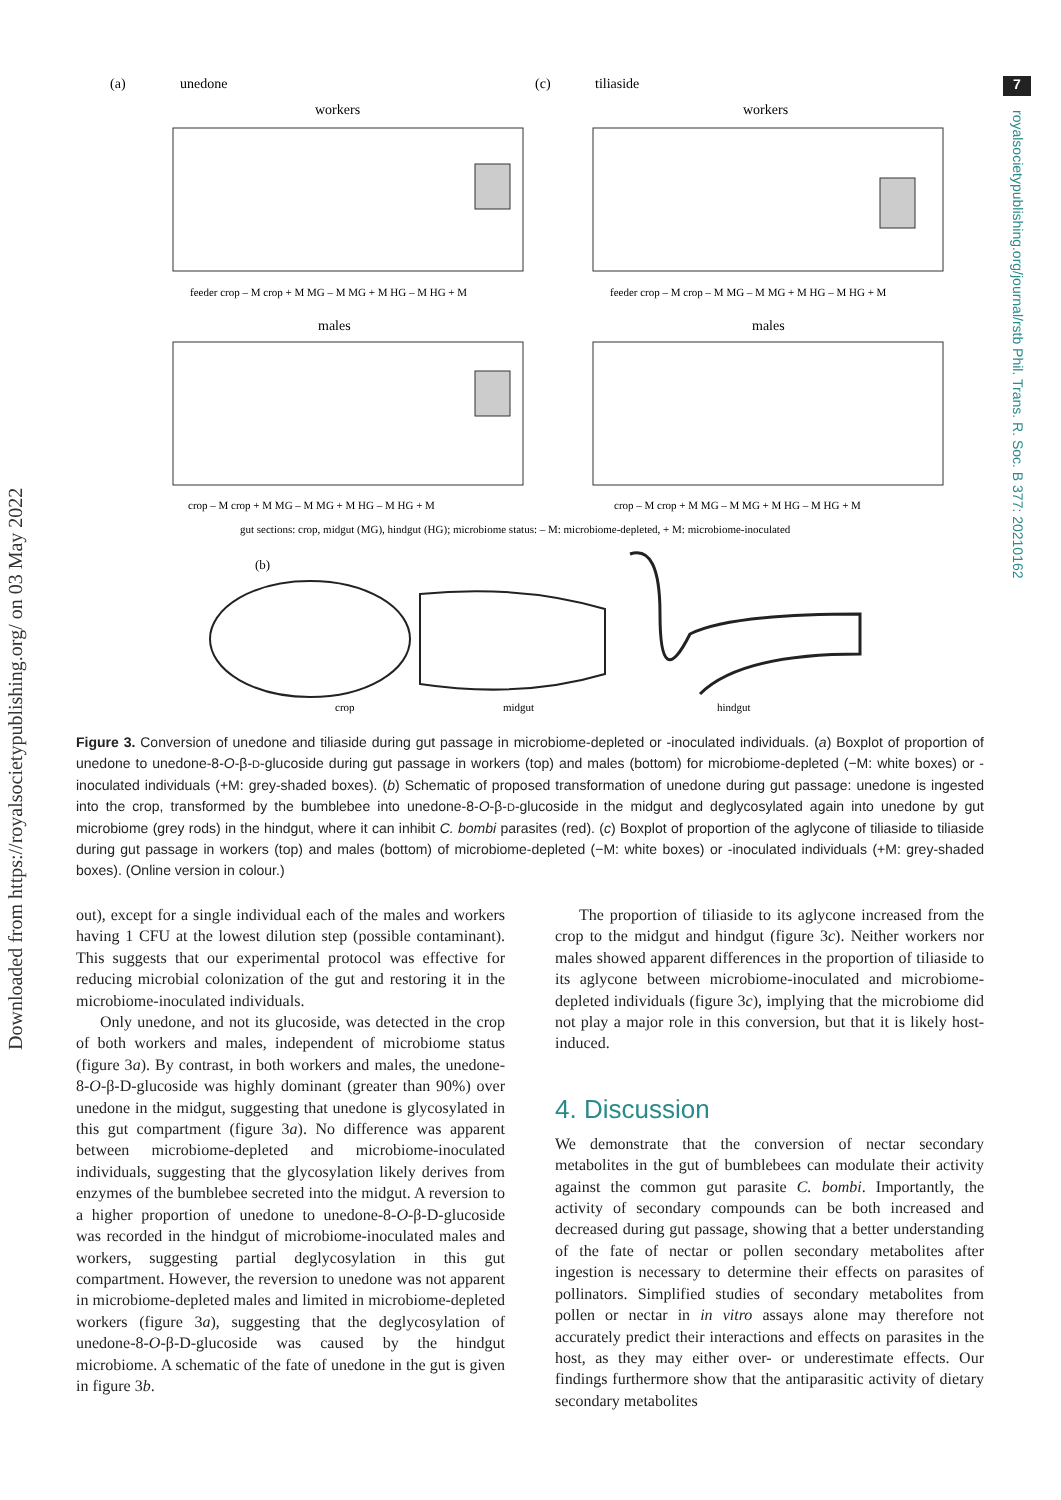7
Downloaded from https://royalsocietypublishing.org/ on 03 May 2022
royalsocietypublishing.org/journal/rstb Phil. Trans. R. Soc. B 377: 20210162
(a)
unedone
(c)
tiliaside
workers
workers
feeder crop – M crop + M MG – M MG + M HG – M HG + M
feeder crop – M crop – M MG – M MG + M HG – M HG + M
males
males
crop – M crop + M MG – M MG + M HG – M HG + M
crop – M crop + M MG – M MG + M HG – M HG + M
gut sections: crop, midgut (MG), hindgut (HG); microbiome status: – M: microbiome-depleted, + M: microbiome-inoculated
(b)
crop
midgut
hindgut
Figure 3. Conversion of unedone and tiliaside during gut passage in microbiome-depleted or -inoculated individuals. (a) Boxplot of proportion of unedone to unedone-8-O-β-D-glucoside during gut passage in workers (top) and males (bottom) for microbiome-depleted (−M: white boxes) or -inoculated individuals (+M: grey-shaded boxes). (b) Schematic of proposed transformation of unedone during gut passage: unedone is ingested into the crop, transformed by the bumblebee into unedone-8-O-β-D-glucoside in the midgut and deglycosylated again into unedone by gut microbiome (grey rods) in the hindgut, where it can inhibit C. bombi parasites (red). (c) Boxplot of proportion of the aglycone of tiliaside to tiliaside during gut passage in workers (top) and males (bottom) of microbiome-depleted (−M: white boxes) or -inoculated individuals (+M: grey-shaded boxes). (Online version in colour.)
out), except for a single individual each of the males and workers having 1 CFU at the lowest dilution step (possible contaminant). This suggests that our experimental protocol was effective for reducing microbial colonization of the gut and restoring it in the microbiome-inoculated individuals.
Only unedone, and not its glucoside, was detected in the crop of both workers and males, independent of microbiome status (figure 3a). By contrast, in both workers and males, the unedone-8-O-β-D-glucoside was highly dominant (greater than 90%) over unedone in the midgut, suggesting that unedone is glycosylated in this gut compartment (figure 3a). No difference was apparent between microbiome-depleted and microbiome-inoculated individuals, suggesting that the glycosylation likely derives from enzymes of the bumblebee secreted into the midgut. A reversion to a higher proportion of unedone to unedone-8-O-β-D-glucoside was recorded in the hindgut of microbiome-inoculated males and workers, suggesting partial deglycosylation in this gut compartment. However, the reversion to unedone was not apparent in microbiome-depleted males and limited in microbiome-depleted workers (figure 3a), suggesting that the deglycosylation of unedone-8-O-β-D-glucoside was caused by the hindgut microbiome. A schematic of the fate of unedone in the gut is given in figure 3b.
The proportion of tiliaside to its aglycone increased from the crop to the midgut and hindgut (figure 3c). Neither workers nor males showed apparent differences in the proportion of tiliaside to its aglycone between microbiome-inoculated and microbiome-depleted individuals (figure 3c), implying that the microbiome did not play a major role in this conversion, but that it is likely host-induced.
4. Discussion
We demonstrate that the conversion of nectar secondary metabolites in the gut of bumblebees can modulate their activity against the common gut parasite C. bombi. Importantly, the activity of secondary compounds can be both increased and decreased during gut passage, showing that a better understanding of the fate of nectar or pollen secondary metabolites after ingestion is necessary to determine their effects on parasites of pollinators. Simplified studies of secondary metabolites from pollen or nectar in in vitro assays alone may therefore not accurately predict their interactions and effects on parasites in the host, as they may either over- or underestimate effects. Our findings furthermore show that the antiparasitic activity of dietary secondary metabolites